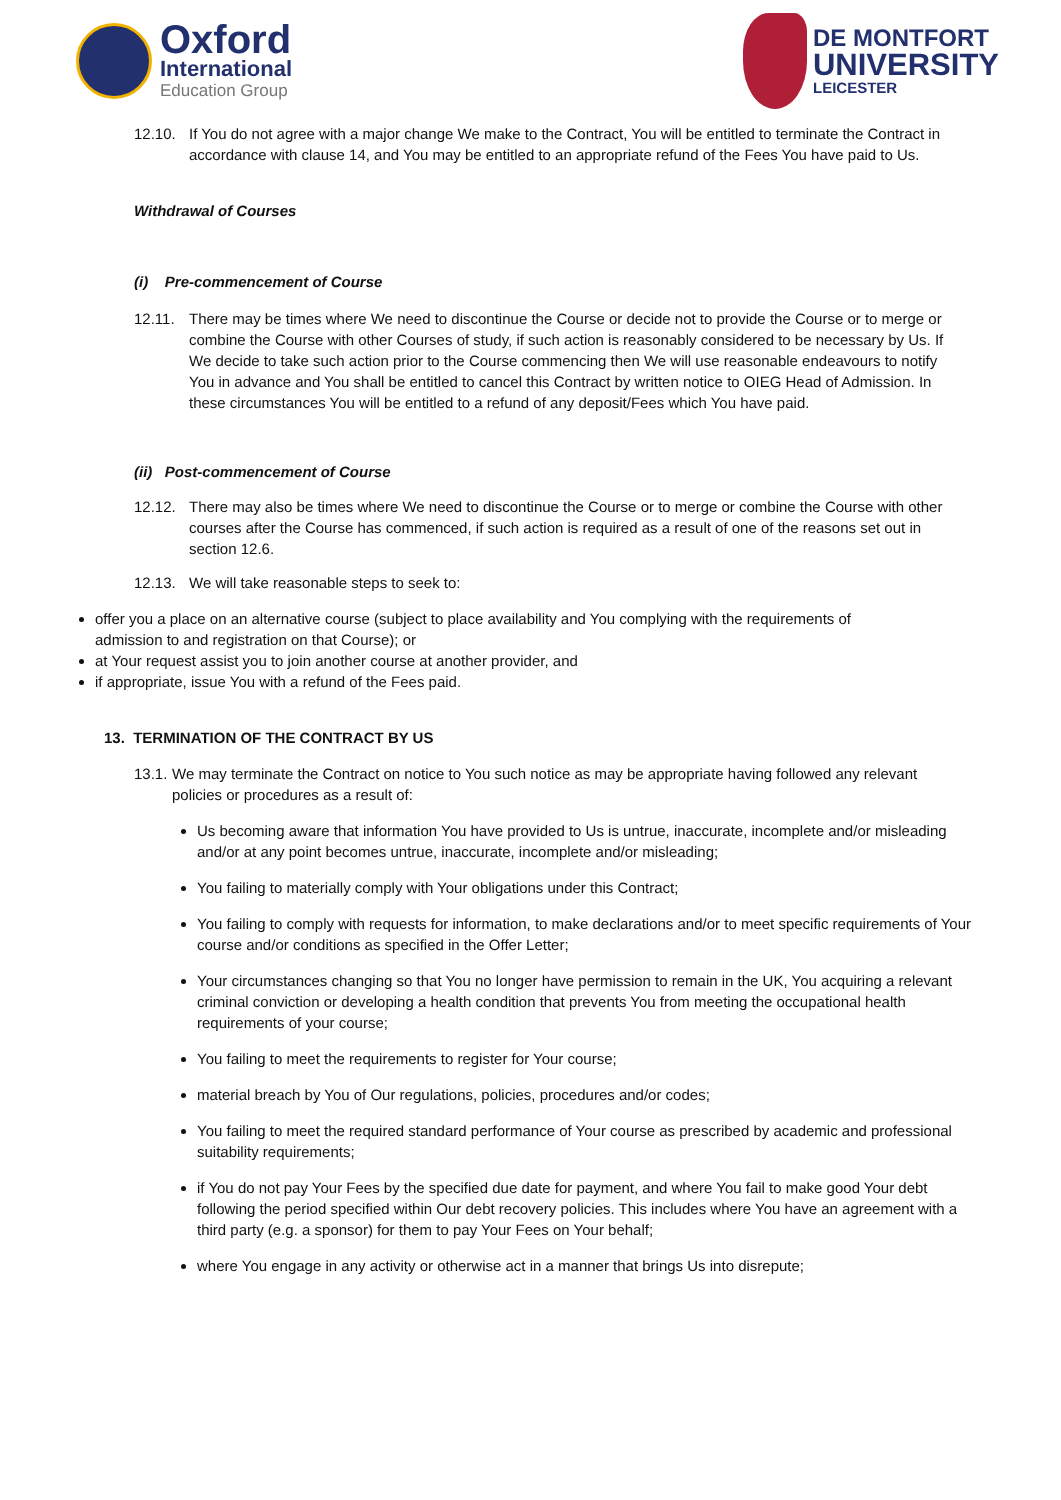Oxford
International
Education Group
DE MONTFORT
UNIVERSITY
LEICESTER
12.10. If You do not agree with a major change We make to the Contract, You will be entitled to terminate the Contract in accordance with clause 14, and You may be entitled to an appropriate refund of the Fees You have paid to Us.
Withdrawal of Courses
(i) Pre-commencement of Course
12.11. There may be times where We need to discontinue the Course or decide not to provide the Course or to merge or combine the Course with other Courses of study, if such action is reasonably considered to be necessary by Us. If We decide to take such action prior to the Course commencing then We will use reasonable endeavours to notify You in advance and You shall be entitled to cancel this Contract by written notice to OIEG Head of Admission. In these circumstances You will be entitled to a refund of any deposit/Fees which You have paid.
(ii) Post-commencement of Course
12.12. There may also be times where We need to discontinue the Course or to merge or combine the Course with other courses after the Course has commenced, if such action is required as a result of one of the reasons set out in section 12.6.
12.13. We will take reasonable steps to seek to:
offer you a place on an alternative course (subject to place availability and You complying with the requirements of admission to and registration on that Course); or
at Your request assist you to join another course at another provider, and
if appropriate, issue You with a refund of the Fees paid.
13. TERMINATION OF THE CONTRACT BY US
13.1.
We may terminate the Contract on notice to You such notice as may be appropriate having followed any relevant policies or procedures as a result of:
Us becoming aware that information You have provided to Us is untrue, inaccurate, incomplete and/or misleading and/or at any point becomes untrue, inaccurate, incomplete and/or misleading;
You failing to materially comply with Your obligations under this Contract;
You failing to comply with requests for information, to make declarations and/or to meet specific requirements of Your course and/or conditions as specified in the Offer Letter;
Your circumstances changing so that You no longer have permission to remain in the UK, You acquiring a relevant criminal conviction or developing a health condition that prevents You from meeting the occupational health requirements of your course;
You failing to meet the requirements to register for Your course;
material breach by You of Our regulations, policies, procedures and/or codes;
You failing to meet the required standard performance of Your course as prescribed by academic and professional suitability requirements;
if You do not pay Your Fees by the specified due date for payment, and where You fail to make good Your debt following the period specified within Our debt recovery policies. This includes where You have an agreement with a third party (e.g. a sponsor) for them to pay Your Fees on Your behalf;
where You engage in any activity or otherwise act in a manner that brings Us into disrepute;